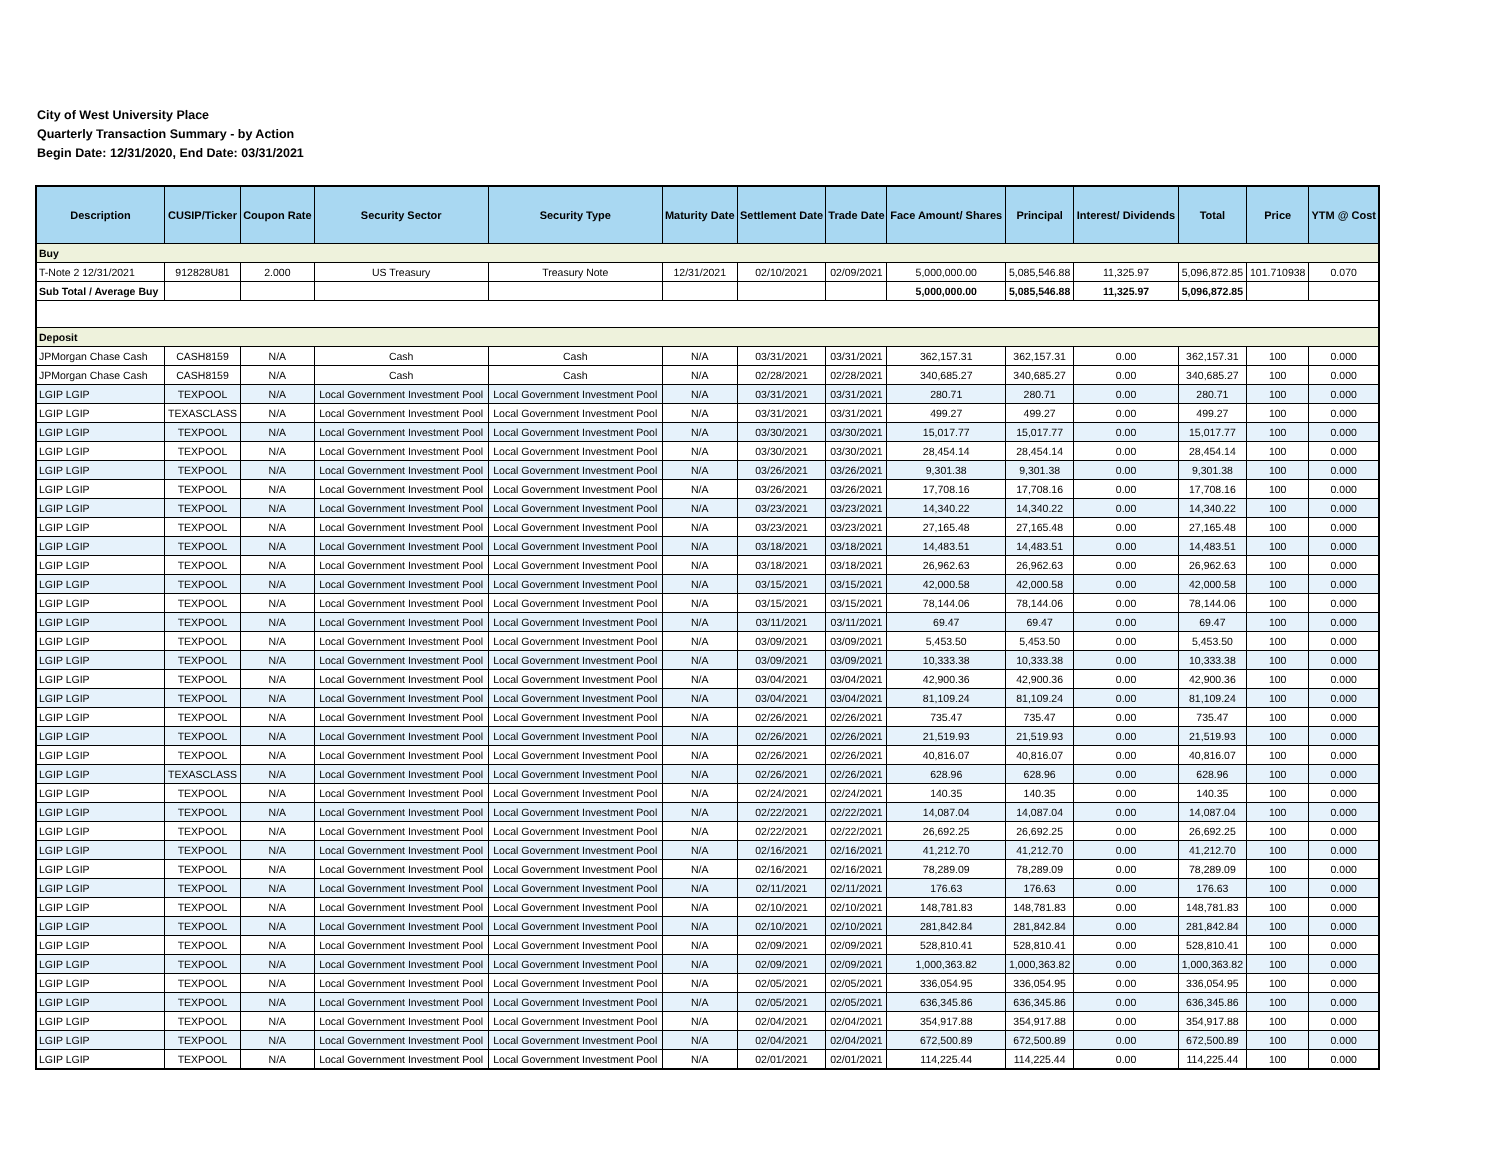City of West University Place
Quarterly Transaction Summary - by Action
Begin Date: 12/31/2020, End Date: 03/31/2021
| Description | CUSIP/Ticker | Coupon Rate | Security Sector | Security Type | Maturity Date | Settlement Date | Trade Date | Face Amount/ Shares | Principal | Interest/ Dividends | Total | Price | YTM @ Cost |
| --- | --- | --- | --- | --- | --- | --- | --- | --- | --- | --- | --- | --- | --- |
| Buy | | | | | | | | | | | | | |
| T-Note 2 12/31/2021 | 912828U81 | 2.000 | US Treasury | Treasury Note | 12/31/2021 | 02/10/2021 | 02/09/2021 | 5,000,000.00 | 5,085,546.88 | 11,325.97 | 5,096,872.85 | 101.710938 | 0.070 |
| Sub Total / Average Buy | | | | | | | | 5,000,000.00 | 5,085,546.88 | 11,325.97 | 5,096,872.85 | | |
| Deposit | | | | | | | | | | | | | |
| JPMorgan Chase Cash | CASH8159 | N/A | Cash | Cash | N/A | 03/31/2021 | 03/31/2021 | 362,157.31 | 362,157.31 | 0.00 | 362,157.31 | 100 | 0.000 |
| JPMorgan Chase Cash | CASH8159 | N/A | Cash | Cash | N/A | 02/28/2021 | 02/28/2021 | 340,685.27 | 340,685.27 | 0.00 | 340,685.27 | 100 | 0.000 |
| LGIP LGIP | TEXPOOL | N/A | Local Government Investment Pool | Local Government Investment Pool | N/A | 03/31/2021 | 03/31/2021 | 280.71 | 280.71 | 0.00 | 280.71 | 100 | 0.000 |
| LGIP LGIP | TEXASCLASS | N/A | Local Government Investment Pool | Local Government Investment Pool | N/A | 03/31/2021 | 03/31/2021 | 499.27 | 499.27 | 0.00 | 499.27 | 100 | 0.000 |
| LGIP LGIP | TEXPOOL | N/A | Local Government Investment Pool | Local Government Investment Pool | N/A | 03/30/2021 | 03/30/2021 | 15,017.77 | 15,017.77 | 0.00 | 15,017.77 | 100 | 0.000 |
| LGIP LGIP | TEXPOOL | N/A | Local Government Investment Pool | Local Government Investment Pool | N/A | 03/30/2021 | 03/30/2021 | 28,454.14 | 28,454.14 | 0.00 | 28,454.14 | 100 | 0.000 |
| LGIP LGIP | TEXPOOL | N/A | Local Government Investment Pool | Local Government Investment Pool | N/A | 03/26/2021 | 03/26/2021 | 9,301.38 | 9,301.38 | 0.00 | 9,301.38 | 100 | 0.000 |
| LGIP LGIP | TEXPOOL | N/A | Local Government Investment Pool | Local Government Investment Pool | N/A | 03/26/2021 | 03/26/2021 | 17,708.16 | 17,708.16 | 0.00 | 17,708.16 | 100 | 0.000 |
| LGIP LGIP | TEXPOOL | N/A | Local Government Investment Pool | Local Government Investment Pool | N/A | 03/23/2021 | 03/23/2021 | 14,340.22 | 14,340.22 | 0.00 | 14,340.22 | 100 | 0.000 |
| LGIP LGIP | TEXPOOL | N/A | Local Government Investment Pool | Local Government Investment Pool | N/A | 03/23/2021 | 03/23/2021 | 27,165.48 | 27,165.48 | 0.00 | 27,165.48 | 100 | 0.000 |
| LGIP LGIP | TEXPOOL | N/A | Local Government Investment Pool | Local Government Investment Pool | N/A | 03/18/2021 | 03/18/2021 | 14,483.51 | 14,483.51 | 0.00 | 14,483.51 | 100 | 0.000 |
| LGIP LGIP | TEXPOOL | N/A | Local Government Investment Pool | Local Government Investment Pool | N/A | 03/18/2021 | 03/18/2021 | 26,962.63 | 26,962.63 | 0.00 | 26,962.63 | 100 | 0.000 |
| LGIP LGIP | TEXPOOL | N/A | Local Government Investment Pool | Local Government Investment Pool | N/A | 03/15/2021 | 03/15/2021 | 42,000.58 | 42,000.58 | 0.00 | 42,000.58 | 100 | 0.000 |
| LGIP LGIP | TEXPOOL | N/A | Local Government Investment Pool | Local Government Investment Pool | N/A | 03/15/2021 | 03/15/2021 | 78,144.06 | 78,144.06 | 0.00 | 78,144.06 | 100 | 0.000 |
| LGIP LGIP | TEXPOOL | N/A | Local Government Investment Pool | Local Government Investment Pool | N/A | 03/11/2021 | 03/11/2021 | 69.47 | 69.47 | 0.00 | 69.47 | 100 | 0.000 |
| LGIP LGIP | TEXPOOL | N/A | Local Government Investment Pool | Local Government Investment Pool | N/A | 03/09/2021 | 03/09/2021 | 5,453.50 | 5,453.50 | 0.00 | 5,453.50 | 100 | 0.000 |
| LGIP LGIP | TEXPOOL | N/A | Local Government Investment Pool | Local Government Investment Pool | N/A | 03/09/2021 | 03/09/2021 | 10,333.38 | 10,333.38 | 0.00 | 10,333.38 | 100 | 0.000 |
| LGIP LGIP | TEXPOOL | N/A | Local Government Investment Pool | Local Government Investment Pool | N/A | 03/04/2021 | 03/04/2021 | 42,900.36 | 42,900.36 | 0.00 | 42,900.36 | 100 | 0.000 |
| LGIP LGIP | TEXPOOL | N/A | Local Government Investment Pool | Local Government Investment Pool | N/A | 03/04/2021 | 03/04/2021 | 81,109.24 | 81,109.24 | 0.00 | 81,109.24 | 100 | 0.000 |
| LGIP LGIP | TEXPOOL | N/A | Local Government Investment Pool | Local Government Investment Pool | N/A | 02/26/2021 | 02/26/2021 | 735.47 | 735.47 | 0.00 | 735.47 | 100 | 0.000 |
| LGIP LGIP | TEXPOOL | N/A | Local Government Investment Pool | Local Government Investment Pool | N/A | 02/26/2021 | 02/26/2021 | 21,519.93 | 21,519.93 | 0.00 | 21,519.93 | 100 | 0.000 |
| LGIP LGIP | TEXPOOL | N/A | Local Government Investment Pool | Local Government Investment Pool | N/A | 02/26/2021 | 02/26/2021 | 40,816.07 | 40,816.07 | 0.00 | 40,816.07 | 100 | 0.000 |
| LGIP LGIP | TEXASCLASS | N/A | Local Government Investment Pool | Local Government Investment Pool | N/A | 02/26/2021 | 02/26/2021 | 628.96 | 628.96 | 0.00 | 628.96 | 100 | 0.000 |
| LGIP LGIP | TEXPOOL | N/A | Local Government Investment Pool | Local Government Investment Pool | N/A | 02/24/2021 | 02/24/2021 | 140.35 | 140.35 | 0.00 | 140.35 | 100 | 0.000 |
| LGIP LGIP | TEXPOOL | N/A | Local Government Investment Pool | Local Government Investment Pool | N/A | 02/22/2021 | 02/22/2021 | 14,087.04 | 14,087.04 | 0.00 | 14,087.04 | 100 | 0.000 |
| LGIP LGIP | TEXPOOL | N/A | Local Government Investment Pool | Local Government Investment Pool | N/A | 02/22/2021 | 02/22/2021 | 26,692.25 | 26,692.25 | 0.00 | 26,692.25 | 100 | 0.000 |
| LGIP LGIP | TEXPOOL | N/A | Local Government Investment Pool | Local Government Investment Pool | N/A | 02/16/2021 | 02/16/2021 | 41,212.70 | 41,212.70 | 0.00 | 41,212.70 | 100 | 0.000 |
| LGIP LGIP | TEXPOOL | N/A | Local Government Investment Pool | Local Government Investment Pool | N/A | 02/16/2021 | 02/16/2021 | 78,289.09 | 78,289.09 | 0.00 | 78,289.09 | 100 | 0.000 |
| LGIP LGIP | TEXPOOL | N/A | Local Government Investment Pool | Local Government Investment Pool | N/A | 02/11/2021 | 02/11/2021 | 176.63 | 176.63 | 0.00 | 176.63 | 100 | 0.000 |
| LGIP LGIP | TEXPOOL | N/A | Local Government Investment Pool | Local Government Investment Pool | N/A | 02/10/2021 | 02/10/2021 | 148,781.83 | 148,781.83 | 0.00 | 148,781.83 | 100 | 0.000 |
| LGIP LGIP | TEXPOOL | N/A | Local Government Investment Pool | Local Government Investment Pool | N/A | 02/10/2021 | 02/10/2021 | 281,842.84 | 281,842.84 | 0.00 | 281,842.84 | 100 | 0.000 |
| LGIP LGIP | TEXPOOL | N/A | Local Government Investment Pool | Local Government Investment Pool | N/A | 02/09/2021 | 02/09/2021 | 528,810.41 | 528,810.41 | 0.00 | 528,810.41 | 100 | 0.000 |
| LGIP LGIP | TEXPOOL | N/A | Local Government Investment Pool | Local Government Investment Pool | N/A | 02/09/2021 | 02/09/2021 | 1,000,363.82 | 1,000,363.82 | 0.00 | 1,000,363.82 | 100 | 0.000 |
| LGIP LGIP | TEXPOOL | N/A | Local Government Investment Pool | Local Government Investment Pool | N/A | 02/05/2021 | 02/05/2021 | 336,054.95 | 336,054.95 | 0.00 | 336,054.95 | 100 | 0.000 |
| LGIP LGIP | TEXPOOL | N/A | Local Government Investment Pool | Local Government Investment Pool | N/A | 02/05/2021 | 02/05/2021 | 636,345.86 | 636,345.86 | 0.00 | 636,345.86 | 100 | 0.000 |
| LGIP LGIP | TEXPOOL | N/A | Local Government Investment Pool | Local Government Investment Pool | N/A | 02/04/2021 | 02/04/2021 | 354,917.88 | 354,917.88 | 0.00 | 354,917.88 | 100 | 0.000 |
| LGIP LGIP | TEXPOOL | N/A | Local Government Investment Pool | Local Government Investment Pool | N/A | 02/04/2021 | 02/04/2021 | 672,500.89 | 672,500.89 | 0.00 | 672,500.89 | 100 | 0.000 |
| LGIP LGIP | TEXPOOL | N/A | Local Government Investment Pool | Local Government Investment Pool | N/A | 02/01/2021 | 02/01/2021 | 114,225.44 | 114,225.44 | 0.00 | 114,225.44 | 100 | 0.000 |